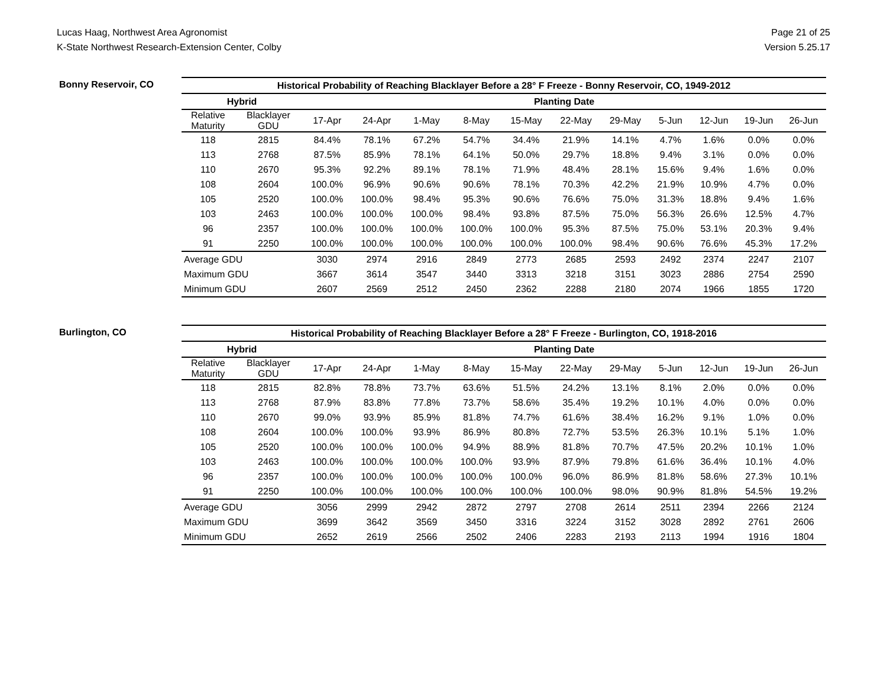Lucas Haag, Northwest Area Agronomist
K-State Northwest Research-Extension Center, Colby
Page 21 of 25
Version 5.25.17
Bonny Reservoir, CO
| Historical Probability of Reaching Blacklayer Before a 28° F Freeze - Bonny Reservoir, CO, 1949-2012 | | | | | | | | | | | | |
| --- | --- | --- | --- | --- | --- | --- | --- | --- | --- | --- | --- | --- |
| Hybrid | | Planting Date | | | | | | | | | | |
| Relative Maturity | Blacklayer GDU | 17-Apr | 24-Apr | 1-May | 8-May | 15-May | 22-May | 29-May | 5-Jun | 12-Jun | 19-Jun | 26-Jun |
| 118 | 2815 | 84.4% | 78.1% | 67.2% | 54.7% | 34.4% | 21.9% | 14.1% | 4.7% | 1.6% | 0.0% | 0.0% |
| 113 | 2768 | 87.5% | 85.9% | 78.1% | 64.1% | 50.0% | 29.7% | 18.8% | 9.4% | 3.1% | 0.0% | 0.0% |
| 110 | 2670 | 95.3% | 92.2% | 89.1% | 78.1% | 71.9% | 48.4% | 28.1% | 15.6% | 9.4% | 1.6% | 0.0% |
| 108 | 2604 | 100.0% | 96.9% | 90.6% | 90.6% | 78.1% | 70.3% | 42.2% | 21.9% | 10.9% | 4.7% | 0.0% |
| 105 | 2520 | 100.0% | 100.0% | 98.4% | 95.3% | 90.6% | 76.6% | 75.0% | 31.3% | 18.8% | 9.4% | 1.6% |
| 103 | 2463 | 100.0% | 100.0% | 100.0% | 98.4% | 93.8% | 87.5% | 75.0% | 56.3% | 26.6% | 12.5% | 4.7% |
| 96 | 2357 | 100.0% | 100.0% | 100.0% | 100.0% | 100.0% | 95.3% | 87.5% | 75.0% | 53.1% | 20.3% | 9.4% |
| 91 | 2250 | 100.0% | 100.0% | 100.0% | 100.0% | 100.0% | 100.0% | 98.4% | 90.6% | 76.6% | 45.3% | 17.2% |
| Average GDU | | 3030 | 2974 | 2916 | 2849 | 2773 | 2685 | 2593 | 2492 | 2374 | 2247 | 2107 |
| Maximum GDU | | 3667 | 3614 | 3547 | 3440 | 3313 | 3218 | 3151 | 3023 | 2886 | 2754 | 2590 |
| Minimum GDU | | 2607 | 2569 | 2512 | 2450 | 2362 | 2288 | 2180 | 2074 | 1966 | 1855 | 1720 |
Burlington, CO
| Historical Probability of Reaching Blacklayer Before a 28° F Freeze - Burlington, CO, 1918-2016 | | | | | | | | | | | | |
| --- | --- | --- | --- | --- | --- | --- | --- | --- | --- | --- | --- | --- |
| Hybrid | | Planting Date | | | | | | | | | | |
| Relative Maturity | Blacklayer GDU | 17-Apr | 24-Apr | 1-May | 8-May | 15-May | 22-May | 29-May | 5-Jun | 12-Jun | 19-Jun | 26-Jun |
| 118 | 2815 | 82.8% | 78.8% | 73.7% | 63.6% | 51.5% | 24.2% | 13.1% | 8.1% | 2.0% | 0.0% | 0.0% |
| 113 | 2768 | 87.9% | 83.8% | 77.8% | 73.7% | 58.6% | 35.4% | 19.2% | 10.1% | 4.0% | 0.0% | 0.0% |
| 110 | 2670 | 99.0% | 93.9% | 85.9% | 81.8% | 74.7% | 61.6% | 38.4% | 16.2% | 9.1% | 1.0% | 0.0% |
| 108 | 2604 | 100.0% | 100.0% | 93.9% | 86.9% | 80.8% | 72.7% | 53.5% | 26.3% | 10.1% | 5.1% | 1.0% |
| 105 | 2520 | 100.0% | 100.0% | 100.0% | 94.9% | 88.9% | 81.8% | 70.7% | 47.5% | 20.2% | 10.1% | 1.0% |
| 103 | 2463 | 100.0% | 100.0% | 100.0% | 100.0% | 93.9% | 87.9% | 79.8% | 61.6% | 36.4% | 10.1% | 4.0% |
| 96 | 2357 | 100.0% | 100.0% | 100.0% | 100.0% | 100.0% | 96.0% | 86.9% | 81.8% | 58.6% | 27.3% | 10.1% |
| 91 | 2250 | 100.0% | 100.0% | 100.0% | 100.0% | 100.0% | 100.0% | 98.0% | 90.9% | 81.8% | 54.5% | 19.2% |
| Average GDU | | 3056 | 2999 | 2942 | 2872 | 2797 | 2708 | 2614 | 2511 | 2394 | 2266 | 2124 |
| Maximum GDU | | 3699 | 3642 | 3569 | 3450 | 3316 | 3224 | 3152 | 3028 | 2892 | 2761 | 2606 |
| Minimum GDU | | 2652 | 2619 | 2566 | 2502 | 2406 | 2283 | 2193 | 2113 | 1994 | 1916 | 1804 |